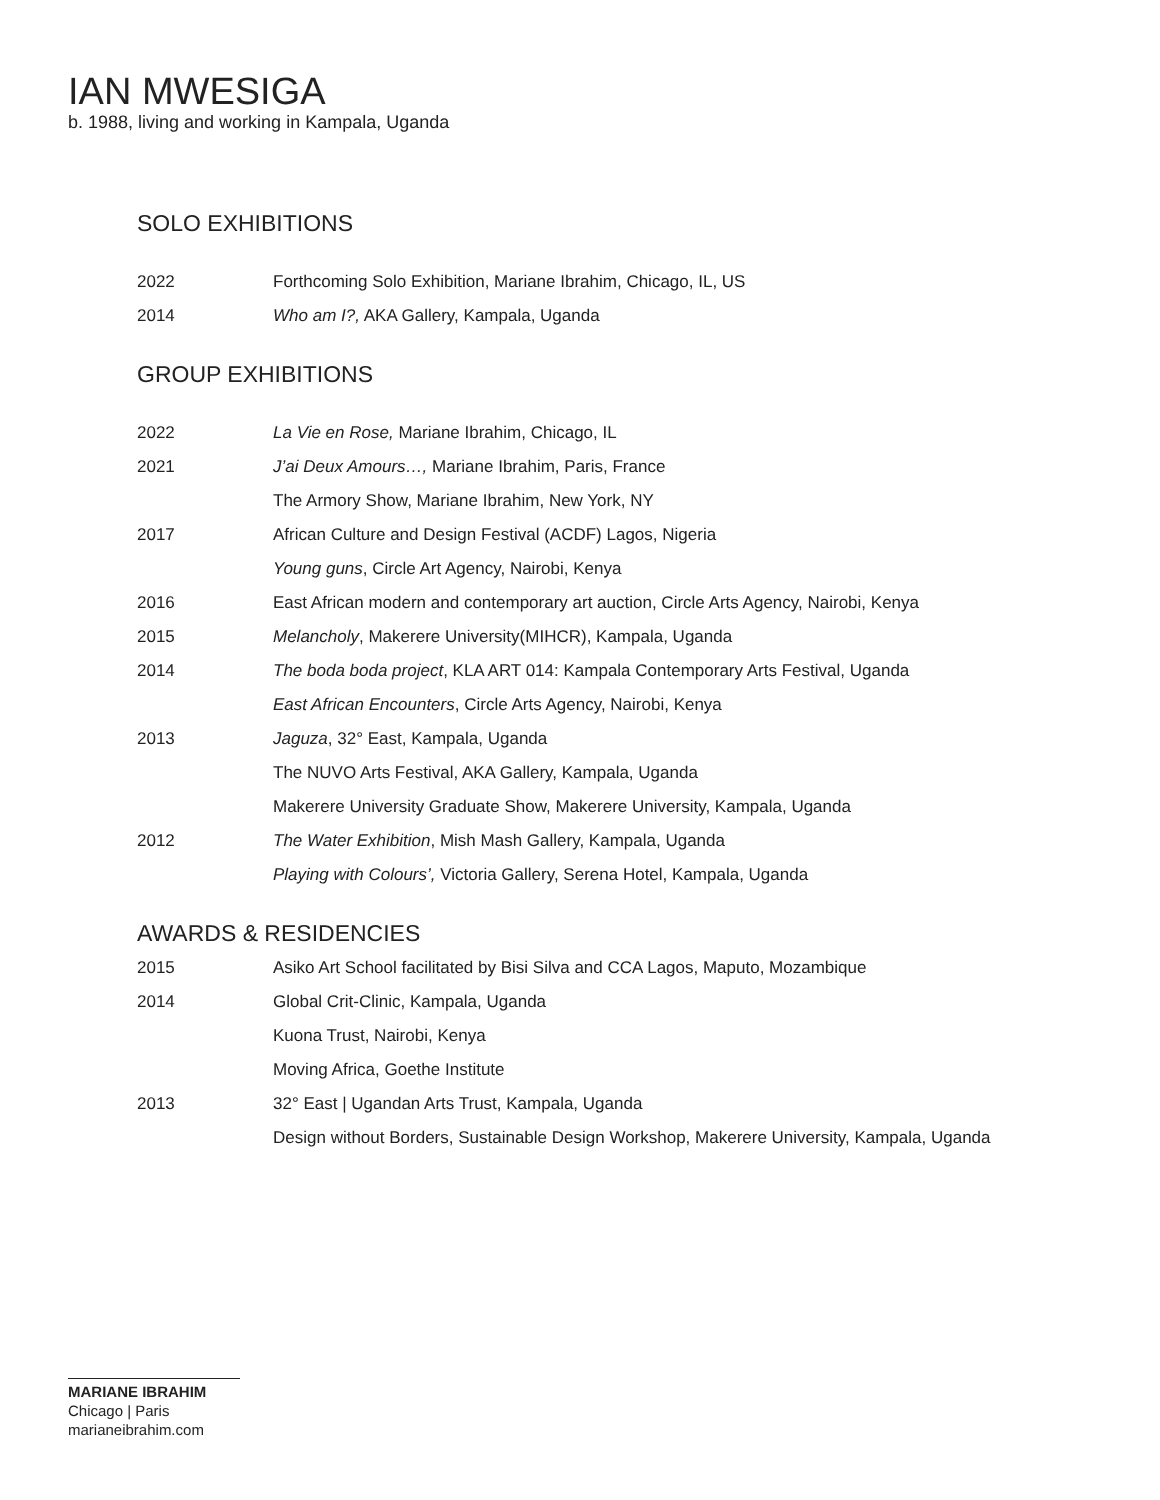IAN MWESIGA
b. 1988, living and working in Kampala, Uganda
SOLO EXHIBITIONS
| 2022 | Forthcoming Solo Exhibition, Mariane Ibrahim, Chicago, IL, US |
| 2014 | Who am I?, AKA Gallery, Kampala, Uganda |
GROUP EXHIBITIONS
| 2022 | La Vie en Rose, Mariane Ibrahim, Chicago, IL |
| 2021 | J’ai Deux Amours…, Mariane Ibrahim, Paris, France |
| | The Armory Show, Mariane Ibrahim, New York, NY |
| 2017 | African Culture and Design Festival (ACDF) Lagos, Nigeria |
| | Young guns , Circle Art Agency, Nairobi, Kenya |
| 2016 | East African modern and contemporary art auction, Circle Arts Agency, Nairobi, Kenya |
| 2015 | Melancholy , Makerere University(MIHCR), Kampala, Uganda |
| 2014 | The boda boda project , KLA ART 014: Kampala Contemporary Arts Festival, Uganda |
| | East African Encounters , Circle Arts Agency, Nairobi, Kenya |
| 2013 | Jaguza , 32° East, Kampala, Uganda |
| | The NUVO Arts Festival, AKA Gallery, Kampala, Uganda |
| | Makerere University Graduate Show, Makerere University, Kampala, Uganda |
| 2012 | The Water Exhibition , Mish Mash Gallery, Kampala, Uganda |
| | Playing with Colours’, Victoria Gallery, Serena Hotel, Kampala, Uganda |
AWARDS & RESIDENCIES
| 2015 | Asiko Art School facilitated by Bisi Silva and CCA Lagos, Maputo, Mozambique |
| 2014 | Global Crit-Clinic, Kampala, Uganda |
| | Kuona Trust, Nairobi, Kenya |
| | Moving Africa, Goethe Institute |
| 2013 | 32° East / Ugandan Arts Trust, Kampala, Uganda |
| | Design without Borders, Sustainable Design Workshop, Makerere University, Kampala, Uganda |
MARIANE IBRAHIM
Chicago | Paris
marianeibrahim.com